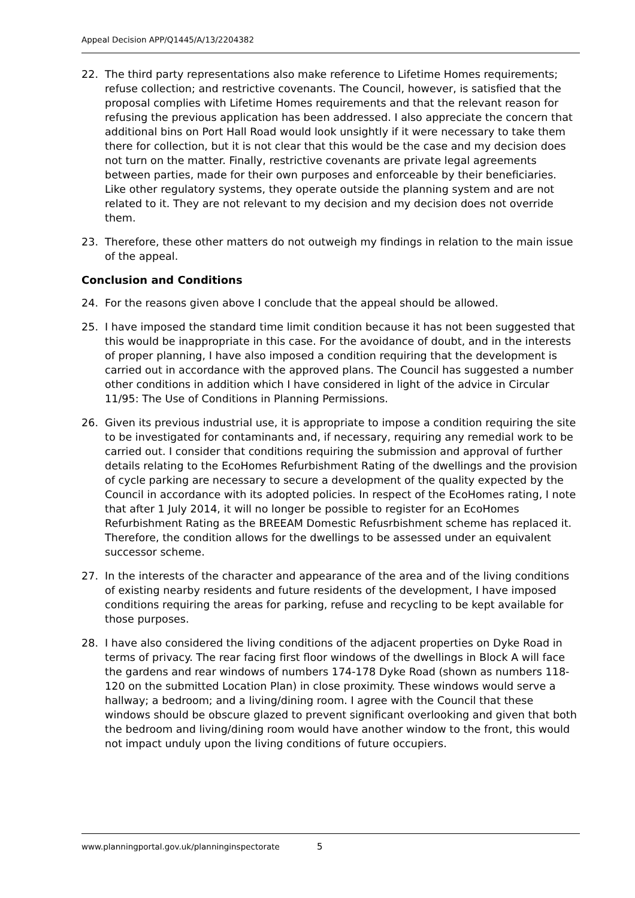Appeal Decision APP/Q1445/A/13/2204382
22. The third party representations also make reference to Lifetime Homes requirements; refuse collection; and restrictive covenants. The Council, however, is satisfied that the proposal complies with Lifetime Homes requirements and that the relevant reason for refusing the previous application has been addressed. I also appreciate the concern that additional bins on Port Hall Road would look unsightly if it were necessary to take them there for collection, but it is not clear that this would be the case and my decision does not turn on the matter. Finally, restrictive covenants are private legal agreements between parties, made for their own purposes and enforceable by their beneficiaries. Like other regulatory systems, they operate outside the planning system and are not related to it. They are not relevant to my decision and my decision does not override them.
23. Therefore, these other matters do not outweigh my findings in relation to the main issue of the appeal.
Conclusion and Conditions
24. For the reasons given above I conclude that the appeal should be allowed.
25. I have imposed the standard time limit condition because it has not been suggested that this would be inappropriate in this case. For the avoidance of doubt, and in the interests of proper planning, I have also imposed a condition requiring that the development is carried out in accordance with the approved plans. The Council has suggested a number other conditions in addition which I have considered in light of the advice in Circular 11/95: The Use of Conditions in Planning Permissions.
26. Given its previous industrial use, it is appropriate to impose a condition requiring the site to be investigated for contaminants and, if necessary, requiring any remedial work to be carried out. I consider that conditions requiring the submission and approval of further details relating to the EcoHomes Refurbishment Rating of the dwellings and the provision of cycle parking are necessary to secure a development of the quality expected by the Council in accordance with its adopted policies. In respect of the EcoHomes rating, I note that after 1 July 2014, it will no longer be possible to register for an EcoHomes Refurbishment Rating as the BREEAM Domestic Refusrbishment scheme has replaced it. Therefore, the condition allows for the dwellings to be assessed under an equivalent successor scheme.
27. In the interests of the character and appearance of the area and of the living conditions of existing nearby residents and future residents of the development, I have imposed conditions requiring the areas for parking, refuse and recycling to be kept available for those purposes.
28. I have also considered the living conditions of the adjacent properties on Dyke Road in terms of privacy. The rear facing first floor windows of the dwellings in Block A will face the gardens and rear windows of numbers 174-178 Dyke Road (shown as numbers 118-120 on the submitted Location Plan) in close proximity. These windows would serve a hallway; a bedroom; and a living/dining room. I agree with the Council that these windows should be obscure glazed to prevent significant overlooking and given that both the bedroom and living/dining room would have another window to the front, this would not impact unduly upon the living conditions of future occupiers.
www.planningportal.gov.uk/planninginspectorate 5